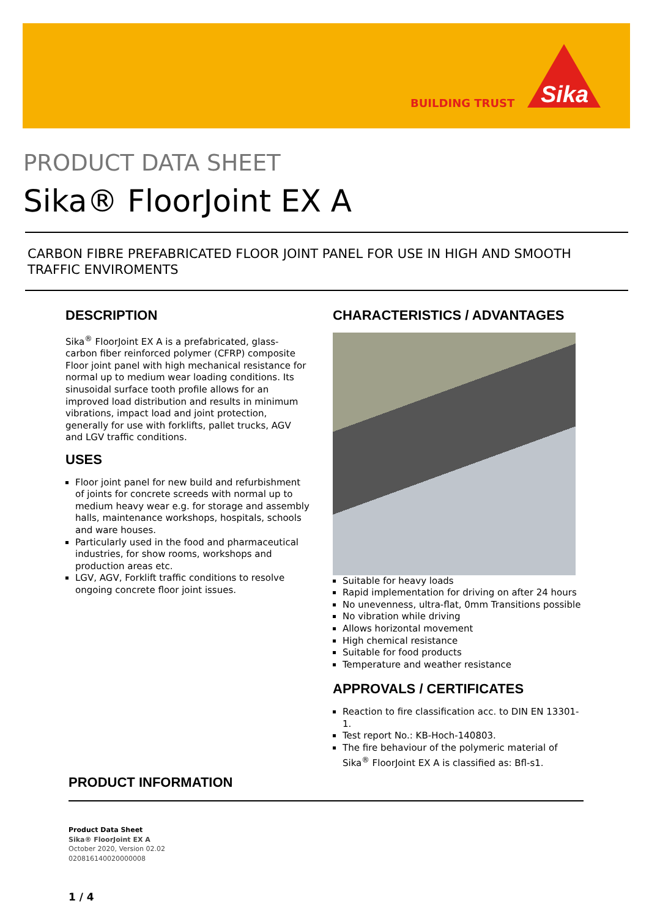BUILDING TRUST
Sika
PRODUCT DATA SHEET
Sika® FloorJoint EX A
CARBON FIBRE PREFABRICATED FLOOR JOINT PANEL FOR USE IN HIGH AND SMOOTH TRAFFIC ENVIROMENTS
DESCRIPTION
Sika<sup>®</sup> FloorJoint EX A is a prefabricated, glass-carbon fiber reinforced polymer (CFRP) composite Floor joint panel with high mechanical resistance for normal up to medium wear loading conditions. Its sinusoidal surface tooth profile allows for an improved load distribution and results in minimum vibrations, impact load and joint protection, generally for use with forklifts, pallet trucks, AGV and LGV traffic conditions.
USES
Floor joint panel for new build and refurbishment of joints for concrete screeds with normal up to medium heavy wear e.g. for storage and assembly halls, maintenance workshops, hospitals, schools and ware houses.
Particularly used in the food and pharmaceutical industries, for show rooms, workshops and production areas etc.
LGV, AGV, Forklift traffic conditions to resolve ongoing concrete floor joint issues.
CHARACTERISTICS / ADVANTAGES
Suitable for heavy loads
Rapid implementation for driving on after 24 hours
No unevenness, ultra-flat, 0mm Transitions possible
No vibration while driving
Allows horizontal movement
High chemical resistance
Suitable for food products
Temperature and weather resistance
APPROVALS / CERTIFICATES
Reaction to fire classification acc. to DIN EN 13301-1.
Test report No.: KB-Hoch-140803.
The fire behaviour of the polymeric material of Sika<sup>®</sup> FloorJoint EX A is classified as: Bfl-s1.
PRODUCT INFORMATION
Product Data Sheet
Sika® FloorJoint EX A
October 2020, Version 02.02
020816140020000008
1 / 4